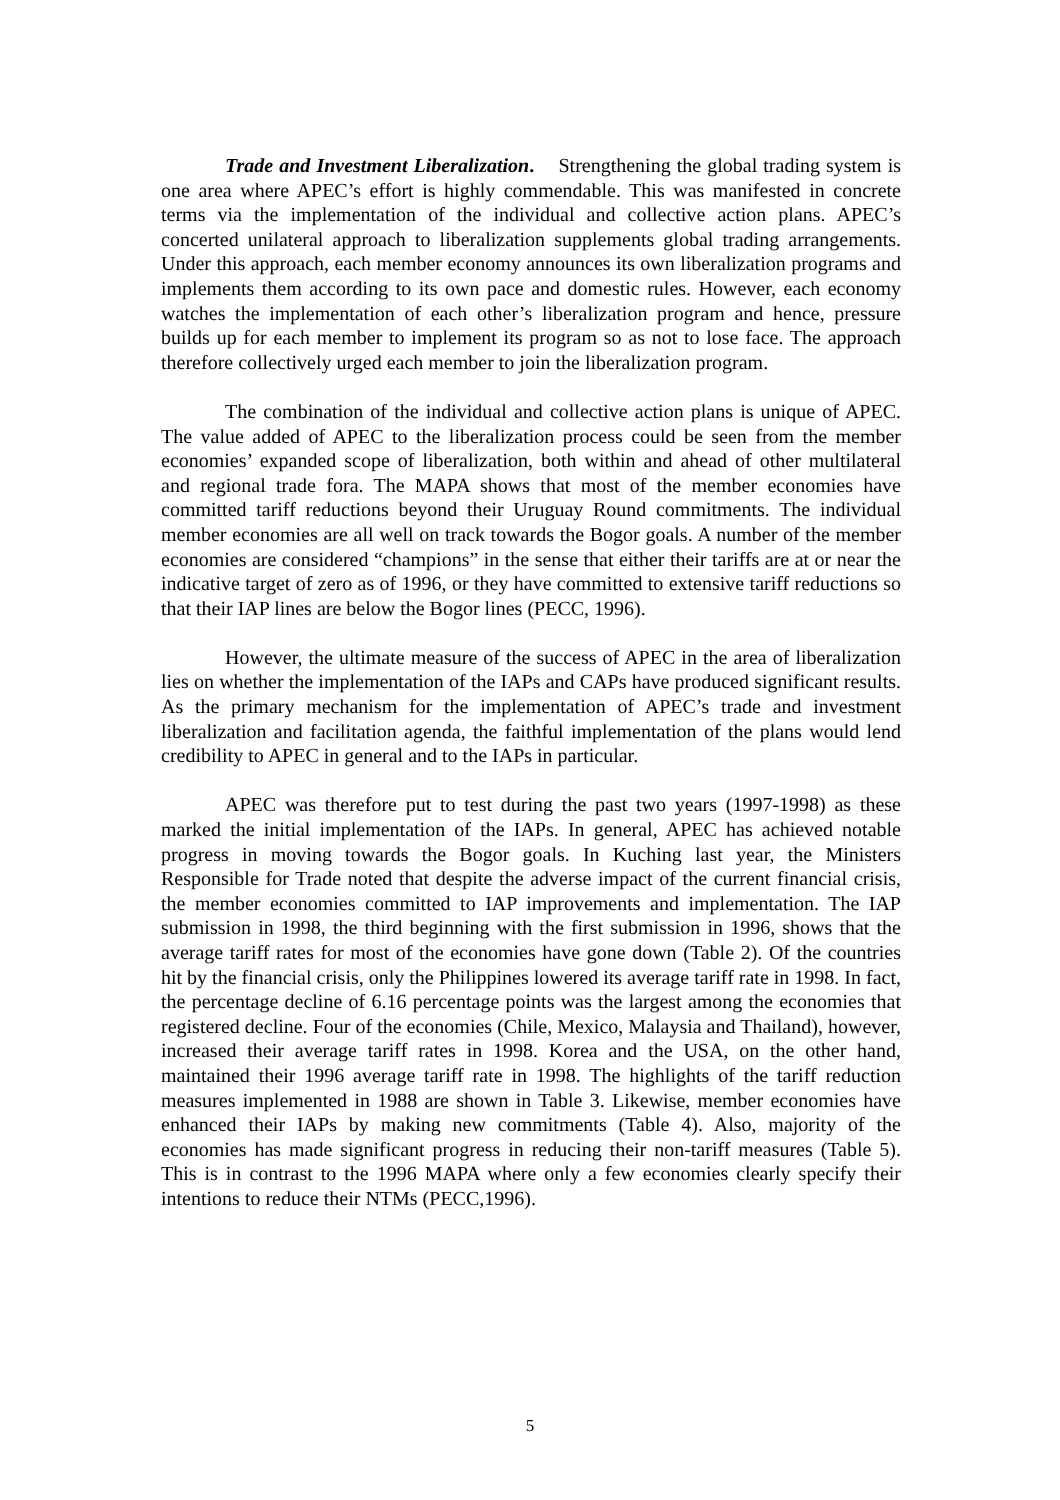Trade and Investment Liberalization. Strengthening the global trading system is one area where APEC’s effort is highly commendable. This was manifested in concrete terms via the implementation of the individual and collective action plans. APEC’s concerted unilateral approach to liberalization supplements global trading arrangements. Under this approach, each member economy announces its own liberalization programs and implements them according to its own pace and domestic rules. However, each economy watches the implementation of each other’s liberalization program and hence, pressure builds up for each member to implement its program so as not to lose face. The approach therefore collectively urged each member to join the liberalization program.
The combination of the individual and collective action plans is unique of APEC. The value added of APEC to the liberalization process could be seen from the member economies’ expanded scope of liberalization, both within and ahead of other multilateral and regional trade fora. The MAPA shows that most of the member economies have committed tariff reductions beyond their Uruguay Round commitments. The individual member economies are all well on track towards the Bogor goals. A number of the member economies are considered “champions” in the sense that either their tariffs are at or near the indicative target of zero as of 1996, or they have committed to extensive tariff reductions so that their IAP lines are below the Bogor lines (PECC, 1996).
However, the ultimate measure of the success of APEC in the area of liberalization lies on whether the implementation of the IAPs and CAPs have produced significant results. As the primary mechanism for the implementation of APEC’s trade and investment liberalization and facilitation agenda, the faithful implementation of the plans would lend credibility to APEC in general and to the IAPs in particular.
APEC was therefore put to test during the past two years (1997-1998) as these marked the initial implementation of the IAPs. In general, APEC has achieved notable progress in moving towards the Bogor goals. In Kuching last year, the Ministers Responsible for Trade noted that despite the adverse impact of the current financial crisis, the member economies committed to IAP improvements and implementation. The IAP submission in 1998, the third beginning with the first submission in 1996, shows that the average tariff rates for most of the economies have gone down (Table 2). Of the countries hit by the financial crisis, only the Philippines lowered its average tariff rate in 1998. In fact, the percentage decline of 6.16 percentage points was the largest among the economies that registered decline. Four of the economies (Chile, Mexico, Malaysia and Thailand), however, increased their average tariff rates in 1998. Korea and the USA, on the other hand, maintained their 1996 average tariff rate in 1998. The highlights of the tariff reduction measures implemented in 1988 are shown in Table 3. Likewise, member economies have enhanced their IAPs by making new commitments (Table 4). Also, majority of the economies has made significant progress in reducing their non-tariff measures (Table 5). This is in contrast to the 1996 MAPA where only a few economies clearly specify their intentions to reduce their NTMs (PECC,1996).
5